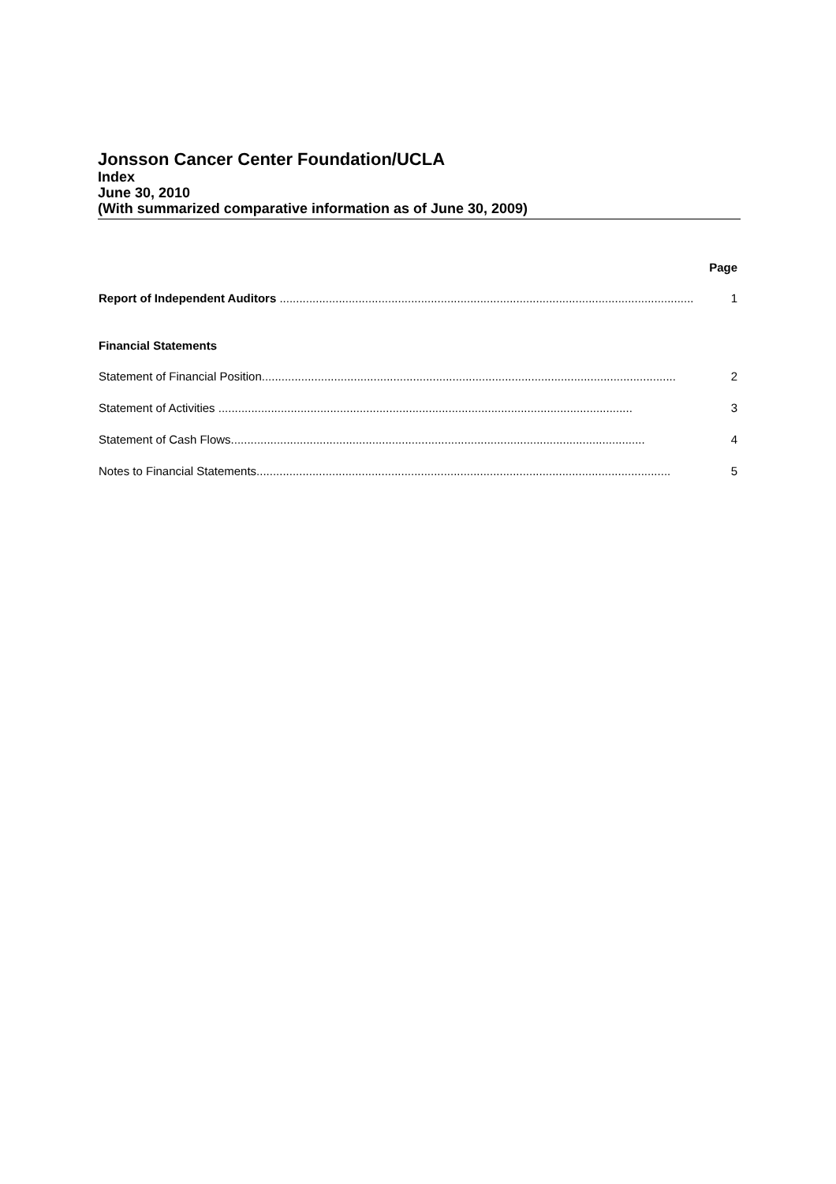Jonsson Cancer Center Foundation/UCLA
Index
June 30, 2010
(With summarized comparative information as of June 30, 2009)
Page
Report of Independent Auditors .............................................................................................................................. 1
Financial Statements
Statement of Financial Position.............................................................................................................................. 2
Statement of Activities .............................................................................................................................. 3
Statement of Cash Flows.............................................................................................................................. 4
Notes to Financial Statements.............................................................................................................................. 5